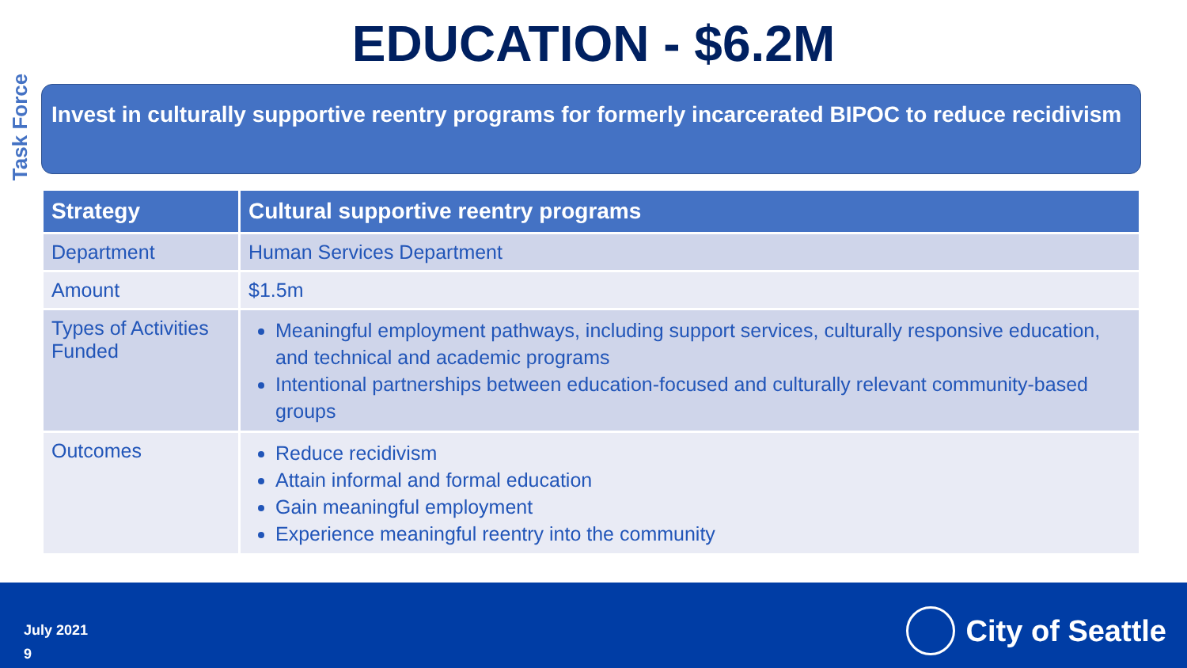Task Force
EDUCATION - $6.2M
Invest in culturally supportive reentry programs for formerly incarcerated BIPOC to reduce recidivism
| Strategy | Cultural supportive reentry programs |
| --- | --- |
| Department | Human Services Department |
| Amount | $1.5m |
| Types of Activities Funded | Meaningful employment pathways, including support services, culturally responsive education, and technical and academic programs Intentional partnerships between education-focused and culturally relevant community-based groups |
| Outcomes | Reduce recidivism Attain informal and formal education Gain meaningful employment Experience meaningful reentry into the community |
July 2021
9
City of Seattle